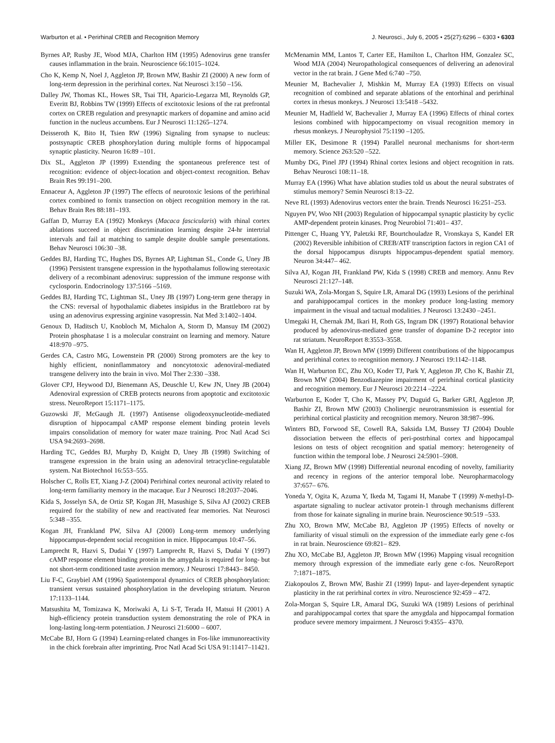Warburton et al. • Perirhinal CREB and Recognition Memory J. Neurosci., July 6, 2005 • 25(27):6296 – 6303 • 6303
Byrnes AP, Rusby JE, Wood MJA, Charlton HM (1995) Adenovirus gene transfer causes inflammation in the brain. Neuroscience 66:1015–1024.
Cho K, Kemp N, Noel J, Aggleton JP, Brown MW, Bashir ZI (2000) A new form of long-term depression in the perirhinal cortex. Nat Neurosci 3:150 –156.
Dalley JW, Thomas KL, Howes SR, Tsai TH, Aparicio-Legarza MI, Reynolds GP, Everitt BJ, Robbins TW (1999) Effects of excitotoxic lesions of the rat prefrontal cortex on CREB regulation and presynaptic markers of dopamine and amino acid function in the nucleus accumbens. Eur J Neurosci 11:1265–1274.
Deisseroth K, Bito H, Tsien RW (1996) Signaling from synapse to nucleus: postsynaptic CREB phosphorylation during multiple forms of hippocampal synaptic plasticity. Neuron 16:89 –101.
Dix SL, Aggleton JP (1999) Extending the spontaneous preference test of recognition: evidence of object-location and object-context recognition. Behav Brain Res 99:191–200.
Ennaceur A, Aggleton JP (1997) The effects of neurotoxic lesions of the perirhinal cortex combined to fornix transection on object recognition memory in the rat. Behav Brain Res 88:181–193.
Gaffan D, Murray EA (1992) Monkeys (Macaca fascicularis) with rhinal cortex ablations succeed in object discrimination learning despite 24-hr intertrial intervals and fail at matching to sample despite double sample presentations. Behav Neurosci 106:30 –38.
Geddes BJ, Harding TC, Hughes DS, Byrnes AP, Lightman SL, Conde G, Uney JB (1996) Persistent transgene expression in the hypothalamus following stereotaxic delivery of a recombinant adenovirus: suppression of the immune response with cyclosporin. Endocrinology 137:5166 –5169.
Geddes BJ, Harding TC, Lightman SL, Uney JB (1997) Long-term gene therapy in the CNS: reversal of hypothalamic diabetes insipidus in the Brattleboro rat by using an adenovirus expressing arginine vasopressin. Nat Med 3:1402–1404.
Genoux D, Haditsch U, Knobloch M, Michalon A, Storm D, Mansuy IM (2002) Protein phosphatase 1 is a molecular constraint on learning and memory. Nature 418:970 –975.
Gerdes CA, Castro MG, Lowenstein PR (2000) Strong promoters are the key to highly efficient, noninflammatory and noncytotoxic adenoviral-mediated transgene delivery into the brain in vivo. Mol Ther 2:330 –338.
Glover CPJ, Heywood DJ, Bienemann AS, Deuschle U, Kew JN, Uney JB (2004) Adenoviral expression of CREB protects neurons from apoptotic and excitotoxic stress. NeuroReport 15:1171–1175.
Guzowski JF, McGaugh JL (1997) Antisense oligodeoxynucleotide-mediated disruption of hippocampal cAMP response element binding protein levels impairs consolidation of memory for water maze training. Proc Natl Acad Sci USA 94:2693–2698.
Harding TC, Geddes BJ, Murphy D, Knight D, Uney JB (1998) Switching of transgene expression in the brain using an adenoviral tetracycline-regulatable system. Nat Biotechnol 16:553–555.
Holscher C, Rolls ET, Xiang J-Z (2004) Perirhinal cortex neuronal activity related to long-term familiarity memory in the macaque. Eur J Neurosci 18:2037–2046.
Kida S, Josselyn SA, de Ortiz SP, Kogan JH, Masushige S, Silva AJ (2002) CREB required for the stability of new and reactivated fear memories. Nat Neurosci 5:348 –355.
Kogan JH, Frankland PW, Silva AJ (2000) Long-term memory underlying hippocampus-dependent social recognition in mice. Hippocampus 10:47–56.
Lamprecht R, Hazvi S, Dudai Y (1997) Lamprecht R, Hazvi S, Dudai Y (1997) cAMP response element binding protein in the amygdala is required for long- but not short-term conditioned taste aversion memory. J Neurosci 17:8443– 8450.
Liu F-C, Graybiel AM (1996) Spatiotemporal dynamics of CREB phosphorylation: transient versus sustained phosphorylation in the developing striatum. Neuron 17:1133–1144.
Matsushita M, Tomizawa K, Moriwaki A, Li S-T, Terada H, Matsui H (2001) A high-efficiency protein transduction system demonstrating the role of PKA in long-lasting long-term potentiation. J Neurosci 21:6000 – 6007.
McCabe BJ, Horn G (1994) Learning-related changes in Fos-like immunoreactivity in the chick forebrain after imprinting. Proc Natl Acad Sci USA 91:11417–11421.
McMenamin MM, Lantos T, Carter EE, Hamilton L, Charlton HM, Gonzalez SC, Wood MJA (2004) Neuropathological consequences of delivering an adenoviral vector in the rat brain. J Gene Med 6:740 –750.
Meunier M, Bachevalier J, Mishkin M, Murray EA (1993) Effects on visual recognition of combined and separate ablations of the entorhinal and perirhinal cortex in rhesus monkeys. J Neurosci 13:5418 –5432.
Meunier M, Hadfield W, Bachevalier J, Murray EA (1996) Effects of rhinal cortex lesions combined with hippocampectomy on visual recognition memory in rhesus monkeys. J Neurophysiol 75:1190 –1205.
Miller EK, Desimone R (1994) Parallel neuronal mechanisms for short-term memory. Science 263:520 –522.
Mumby DG, Pinel JPJ (1994) Rhinal cortex lesions and object recognition in rats. Behav Neurosci 108:11–18.
Murray EA (1996) What have ablation studies told us about the neural substrates of stimulus memory? Semin Neurosci 8:13–22.
Neve RL (1993) Adenovirus vectors enter the brain. Trends Neurosci 16:251–253.
Nguyen PV, Woo NH (2003) Regulation of hippocampal synaptic plasticity by cyclic AMP-dependent protein kinases. Prog Neurobiol 71:401– 437.
Pittenger C, Huang YY, Paletzki RF, Bourtchouladze R, Vronskaya S, Kandel ER (2002) Reversible inhibition of CREB/ATF transcription factors in region CA1 of the dorsal hippocampus disrupts hippocampus-dependent spatial memory. Neuron 34:447– 462.
Silva AJ, Kogan JH, Frankland PW, Kida S (1998) CREB and memory. Annu Rev Neurosci 21:127–148.
Suzuki WA, Zola-Morgan S, Squire LR, Amaral DG (1993) Lesions of the perirhinal and parahippocampal cortices in the monkey produce long-lasting memory impairment in the visual and tactual modalities. J Neurosci 13:2430 –2451.
Umegaki H, Chernak JM, Ikari H, Roth GS, Ingram DK (1997) Rotational behavior produced by adenovirus-mediated gene transfer of dopamine D-2 receptor into rat striatum. NeuroReport 8:3553–3558.
Wan H, Aggleton JP, Brown MW (1999) Different contributions of the hippocampus and perirhinal cortex to recognition memory. J Neurosci 19:1142–1148.
Wan H, Warburton EC, Zhu XO, Koder TJ, Park Y, Aggleton JP, Cho K, Bashir ZI, Brown MW (2004) Benzodiazepine impairment of perirhinal cortical plasticity and recognition memory. Eur J Neurosci 20:2214 –2224.
Warburton E, Koder T, Cho K, Massey PV, Duguid G, Barker GRI, Aggleton JP, Bashir ZI, Brown MW (2003) Cholinergic neurotransmission is essential for perirhinal cortical plasticity and recognition memory. Neuron 38:987–996.
Winters BD, Forwood SE, Cowell RA, Saksida LM, Bussey TJ (2004) Double dissociation between the effects of peri-postrhinal cortex and hippocampal lesions on tests of object recognition and spatial memory: heterogeneity of function within the temporal lobe. J Neurosci 24:5901–5908.
Xiang JZ, Brown MW (1998) Differential neuronal encoding of novelty, familiarity and recency in regions of the anterior temporal lobe. Neuropharmacology 37:657– 676.
Yoneda Y, Ogita K, Azuma Y, Ikeda M, Tagami H, Manabe T (1999) N-methyl-D-aspartate signaling to nuclear activator protein-1 through mechanisms different from those for kainate signaling in murine brain. Neuroscience 90:519 –533.
Zhu XO, Brown MW, McCabe BJ, Aggleton JP (1995) Effects of novelty or familiarity of visual stimuli on the expression of the immediate early gene c-fos in rat brain. Neuroscience 69:821– 829.
Zhu XO, McCabe BJ, Aggleton JP, Brown MW (1996) Mapping visual recognition memory through expression of the immediate early gene c-fos. NeuroReport 7:1871–1875.
Ziakopoulos Z, Brown MW, Bashir ZI (1999) Input- and layer-dependent synaptic plasticity in the rat perirhinal cortex in vitro. Neuroscience 92:459 – 472.
Zola-Morgan S, Squire LR, Amaral DG, Suzuki WA (1989) Lesions of perirhinal and parahippocampal cortex that spare the amygdala and hippocampal formation produce severe memory impairment. J Neurosci 9:4355– 4370.